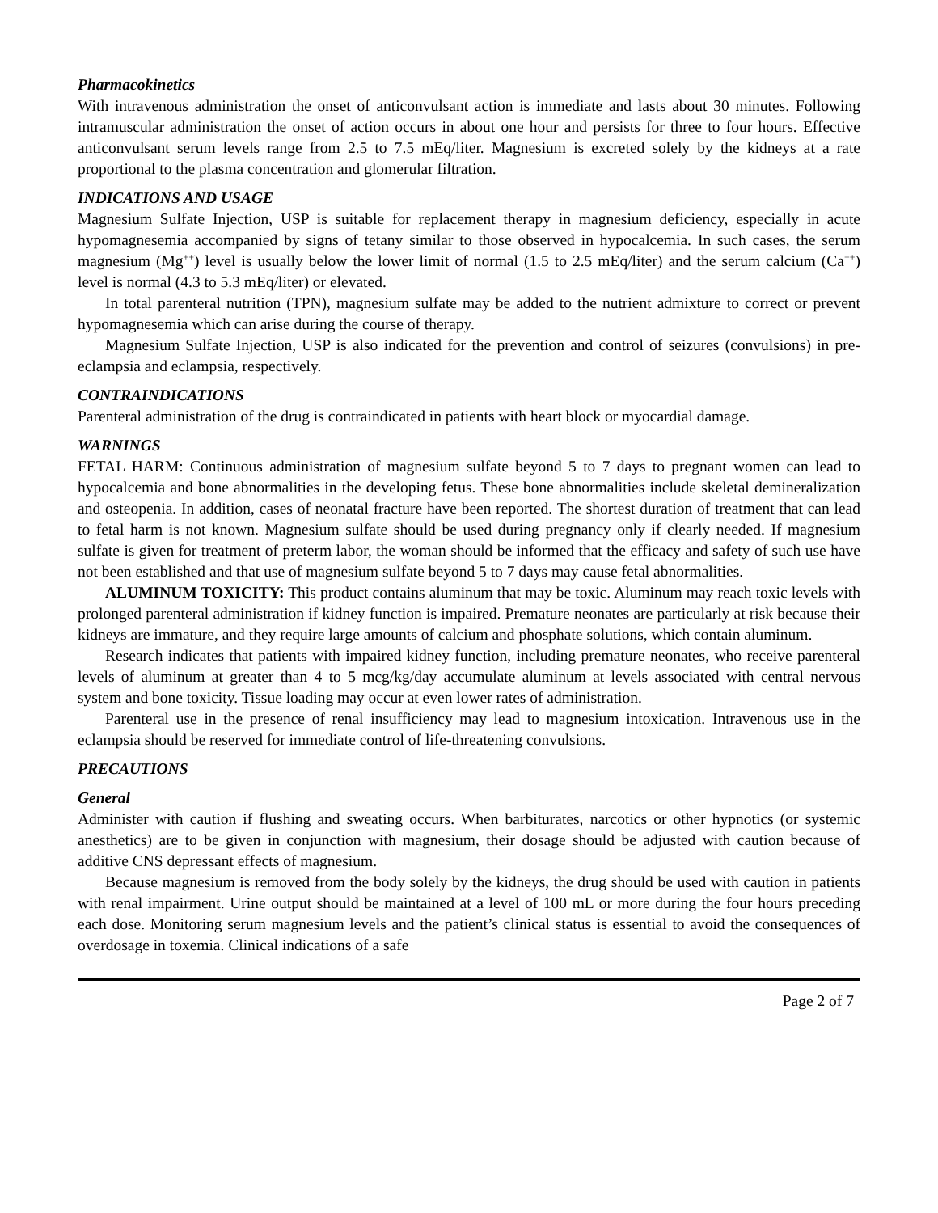Pharmacokinetics
With intravenous administration the onset of anticonvulsant action is immediate and lasts about 30 minutes. Following intramuscular administration the onset of action occurs in about one hour and persists for three to four hours. Effective anticonvulsant serum levels range from 2.5 to 7.5 mEq/liter. Magnesium is excreted solely by the kidneys at a rate proportional to the plasma concentration and glomerular filtration.
INDICATIONS AND USAGE
Magnesium Sulfate Injection, USP is suitable for replacement therapy in magnesium deficiency, especially in acute hypomagnesemia accompanied by signs of tetany similar to those observed in hypocalcemia. In such cases, the serum magnesium (Mg<sup>++</sup>) level is usually below the lower limit of normal (1.5 to 2.5 mEq/liter) and the serum calcium (Ca<sup>++</sup>) level is normal (4.3 to 5.3 mEq/liter) or elevated.
In total parenteral nutrition (TPN), magnesium sulfate may be added to the nutrient admixture to correct or prevent hypomagnesemia which can arise during the course of therapy.
Magnesium Sulfate Injection, USP is also indicated for the prevention and control of seizures (convulsions) in pre-eclampsia and eclampsia, respectively.
CONTRAINDICATIONS
Parenteral administration of the drug is contraindicated in patients with heart block or myocardial damage.
WARNINGS
FETAL HARM: Continuous administration of magnesium sulfate beyond 5 to 7 days to pregnant women can lead to hypocalcemia and bone abnormalities in the developing fetus. These bone abnormalities include skeletal demineralization and osteopenia. In addition, cases of neonatal fracture have been reported. The shortest duration of treatment that can lead to fetal harm is not known. Magnesium sulfate should be used during pregnancy only if clearly needed. If magnesium sulfate is given for treatment of preterm labor, the woman should be informed that the efficacy and safety of such use have not been established and that use of magnesium sulfate beyond 5 to 7 days may cause fetal abnormalities.
ALUMINUM TOXICITY: This product contains aluminum that may be toxic. Aluminum may reach toxic levels with prolonged parenteral administration if kidney function is impaired. Premature neonates are particularly at risk because their kidneys are immature, and they require large amounts of calcium and phosphate solutions, which contain aluminum.
Research indicates that patients with impaired kidney function, including premature neonates, who receive parenteral levels of aluminum at greater than 4 to 5 mcg/kg/day accumulate aluminum at levels associated with central nervous system and bone toxicity. Tissue loading may occur at even lower rates of administration.
Parenteral use in the presence of renal insufficiency may lead to magnesium intoxication. Intravenous use in the eclampsia should be reserved for immediate control of life-threatening convulsions.
PRECAUTIONS
General
Administer with caution if flushing and sweating occurs. When barbiturates, narcotics or other hypnotics (or systemic anesthetics) are to be given in conjunction with magnesium, their dosage should be adjusted with caution because of additive CNS depressant effects of magnesium.
Because magnesium is removed from the body solely by the kidneys, the drug should be used with caution in patients with renal impairment. Urine output should be maintained at a level of 100 mL or more during the four hours preceding each dose. Monitoring serum magnesium levels and the patient’s clinical status is essential to avoid the consequences of overdosage in toxemia. Clinical indications of a safe
Page 2 of 7